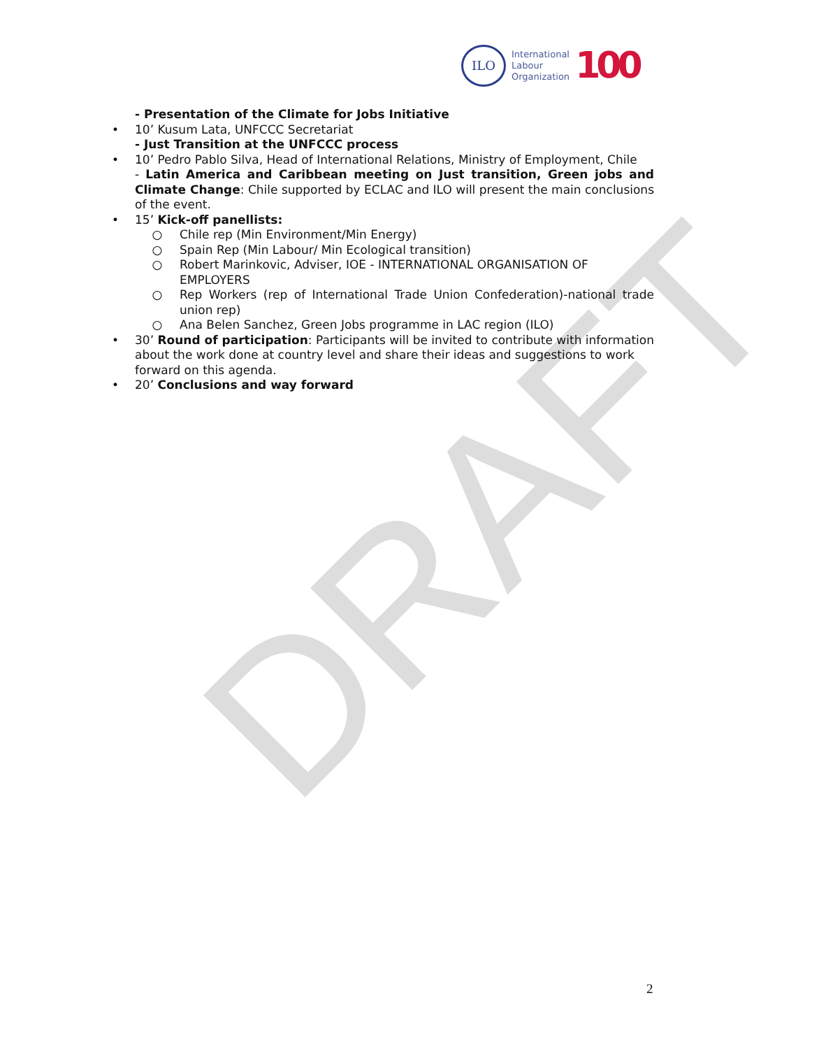ILO
International
Labour
Organization
100
DRAFT
- Presentation of the Climate for Jobs Initiative
• 10’ Kusum Lata, UNFCCC Secretariat
- Just Transition at the UNFCCC process
• 10’ Pedro Pablo Silva, Head of International Relations, Ministry of Employment, Chile
- Latin America and Caribbean meeting on Just transition, Green jobs and Climate Change: Chile supported by ECLAC and ILO will present the main conclusions of the event.
• 15’ Kick-off panellists:
○ Chile rep (Min Environment/Min Energy)
○ Spain Rep (Min Labour/ Min Ecological transition)
○ Robert Marinkovic, Adviser, IOE - INTERNATIONAL ORGANISATION OF EMPLOYERS
○ Rep Workers (rep of International Trade Union Confederation)-national trade union rep)
○ Ana Belen Sanchez, Green Jobs programme in LAC region (ILO)
• 30’ Round of participation: Participants will be invited to contribute with information about the work done at country level and share their ideas and suggestions to work forward on this agenda.
• 20’ Conclusions and way forward
2